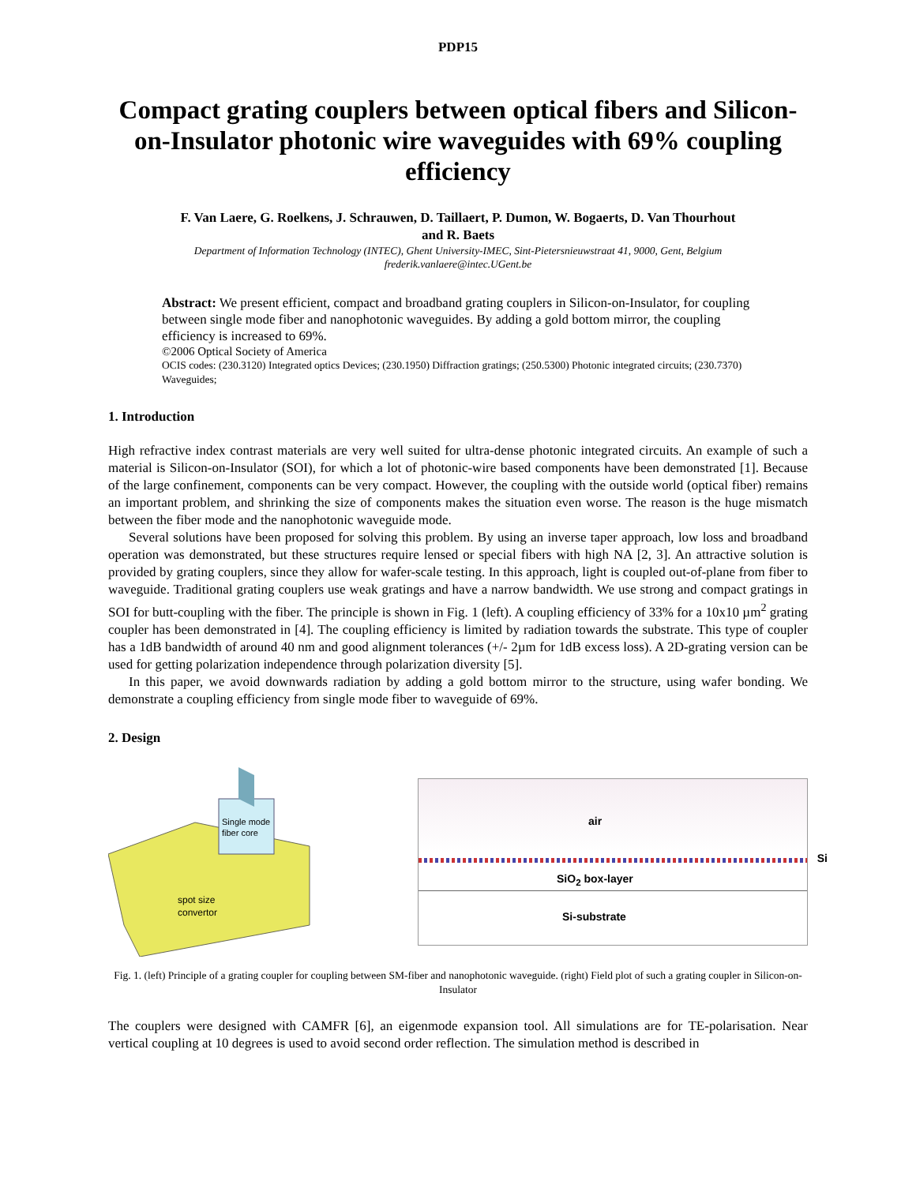PDP15
Compact grating couplers between optical fibers and Silicon-on-Insulator photonic wire waveguides with 69% coupling efficiency
F. Van Laere, G. Roelkens, J. Schrauwen, D. Taillaert, P. Dumon, W. Bogaerts, D. Van Thourhout
and R. Baets
Department of Information Technology (INTEC), Ghent University-IMEC, Sint-Pietersnieuwstraat 41, 9000, Gent, Belgium
frederik.vanlaere@intec.UGent.be
Abstract: We present efficient, compact and broadband grating couplers in Silicon-on-Insulator, for coupling between single mode fiber and nanophotonic waveguides. By adding a gold bottom mirror, the coupling efficiency is increased to 69%.
©2006 Optical Society of America
OCIS codes: (230.3120) Integrated optics Devices; (230.1950) Diffraction gratings; (250.5300) Photonic integrated circuits; (230.7370) Waveguides;
1. Introduction
High refractive index contrast materials are very well suited for ultra-dense photonic integrated circuits. An example of such a material is Silicon-on-Insulator (SOI), for which a lot of photonic-wire based components have been demonstrated [1]. Because of the large confinement, components can be very compact. However, the coupling with the outside world (optical fiber) remains an important problem, and shrinking the size of components makes the situation even worse. The reason is the huge mismatch between the fiber mode and the nanophotonic waveguide mode.
Several solutions have been proposed for solving this problem. By using an inverse taper approach, low loss and broadband operation was demonstrated, but these structures require lensed or special fibers with high NA [2, 3]. An attractive solution is provided by grating couplers, since they allow for wafer-scale testing. In this approach, light is coupled out-of-plane from fiber to waveguide. Traditional grating couplers use weak gratings and have a narrow bandwidth. We use strong and compact gratings in SOI for butt-coupling with the fiber. The principle is shown in Fig. 1 (left). A coupling efficiency of 33% for a 10x10 µm<sup>2</sup> grating coupler has been demonstrated in [4]. The coupling efficiency is limited by radiation towards the substrate. This type of coupler has a 1dB bandwidth of around 40 nm and good alignment tolerances (+/- 2µm for 1dB excess loss). A 2D-grating version can be used for getting polarization independence through polarization diversity [5].
In this paper, we avoid downwards radiation by adding a gold bottom mirror to the structure, using wafer bonding. We demonstrate a coupling efficiency from single mode fiber to waveguide of 69%.
2. Design
Single mode
fiber core
spot size
convertor
air
Si
SiO<sub>2</sub> box-layer
Si-substrate
Fig. 1. (left) Principle of a grating coupler for coupling between SM-fiber and nanophotonic waveguide. (right) Field plot of such a grating coupler in Silicon-on-Insulator
The couplers were designed with CAMFR [6], an eigenmode expansion tool. All simulations are for TE-polarisation. Near vertical coupling at 10 degrees is used to avoid second order reflection. The simulation method is described in